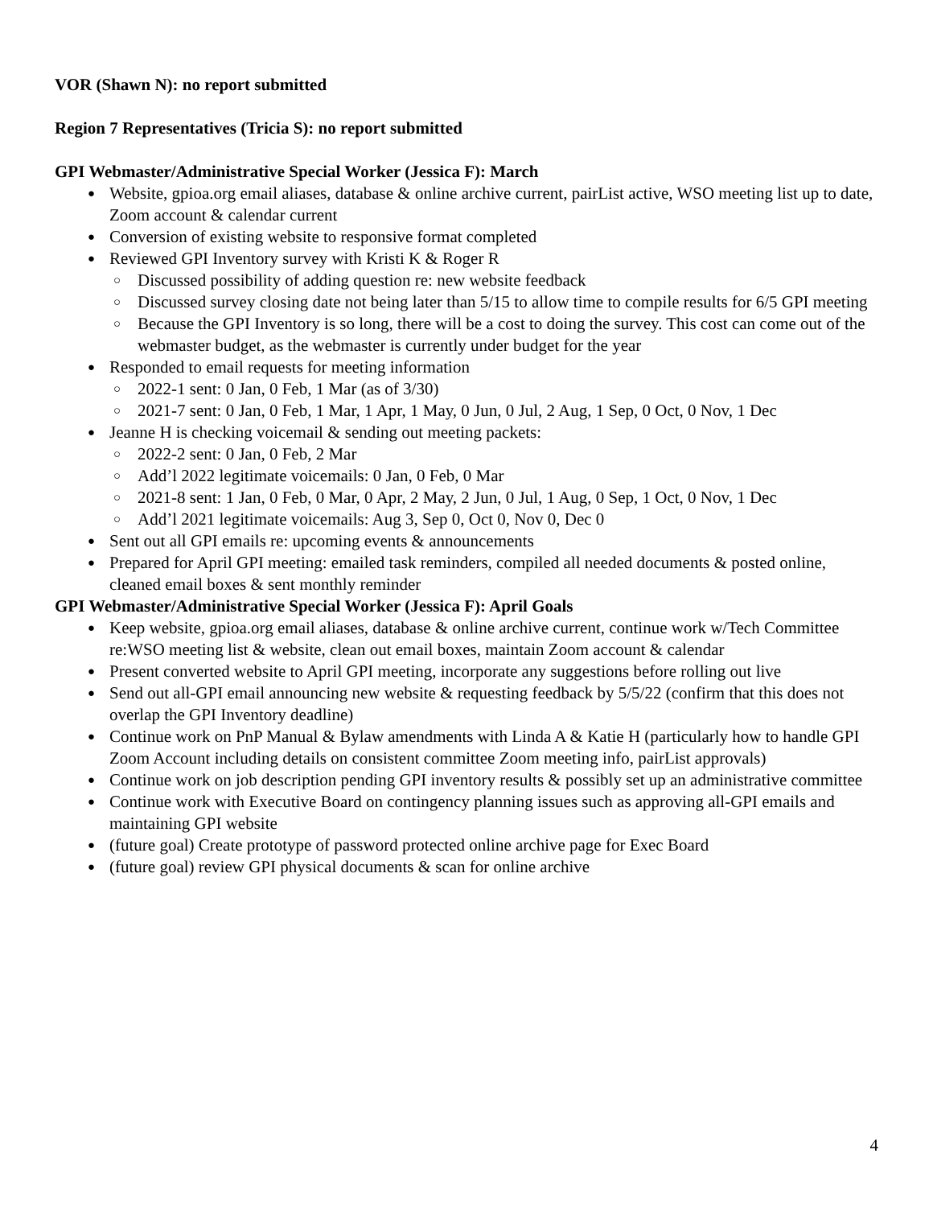VOR (Shawn N): no report submitted
Region 7 Representatives (Tricia S): no report submitted
GPI Webmaster/Administrative Special Worker (Jessica F): March
Website, gpioa.org email aliases, database & online archive current, pairList active, WSO meeting list up to date, Zoom account & calendar current
Conversion of existing website to responsive format completed
Reviewed GPI Inventory survey with Kristi K & Roger R
Discussed possibility of adding question re: new website feedback
Discussed survey closing date not being later than 5/15 to allow time to compile results for 6/5 GPI meeting
Because the GPI Inventory is so long, there will be a cost to doing the survey. This cost can come out of the webmaster budget, as the webmaster is currently under budget for the year
Responded to email requests for meeting information
2022-1 sent: 0 Jan, 0 Feb, 1 Mar (as of 3/30)
2021-7 sent: 0 Jan, 0 Feb, 1 Mar, 1 Apr, 1 May, 0 Jun, 0 Jul, 2 Aug, 1 Sep, 0 Oct, 0 Nov, 1 Dec
Jeanne H is checking voicemail & sending out meeting packets:
2022-2 sent: 0 Jan, 0 Feb, 2 Mar
Add’l 2022 legitimate voicemails: 0 Jan, 0 Feb, 0 Mar
2021-8 sent: 1 Jan, 0 Feb, 0 Mar, 0 Apr, 2 May, 2 Jun, 0 Jul, 1 Aug, 0 Sep, 1 Oct, 0 Nov, 1 Dec
Add’l 2021 legitimate voicemails: Aug 3, Sep 0, Oct 0, Nov 0, Dec 0
Sent out all GPI emails re: upcoming events & announcements
Prepared for April GPI meeting: emailed task reminders, compiled all needed documents & posted online, cleaned email boxes & sent monthly reminder
GPI Webmaster/Administrative Special Worker (Jessica F): April Goals
Keep website, gpioa.org email aliases, database & online archive current, continue work w/Tech Committee re:WSO meeting list & website, clean out email boxes, maintain Zoom account & calendar
Present converted website to April GPI meeting, incorporate any suggestions before rolling out live
Send out all-GPI email announcing new website & requesting feedback by 5/5/22 (confirm that this does not overlap the GPI Inventory deadline)
Continue work on PnP Manual & Bylaw amendments with Linda A & Katie H (particularly how to handle GPI Zoom Account including details on consistent committee Zoom meeting info, pairList approvals)
Continue work on job description pending GPI inventory results & possibly set up an administrative committee
Continue work with Executive Board on contingency planning issues such as approving all-GPI emails and maintaining GPI website
(future goal) Create prototype of password protected online archive page for Exec Board
(future goal) review GPI physical documents & scan for online archive
4